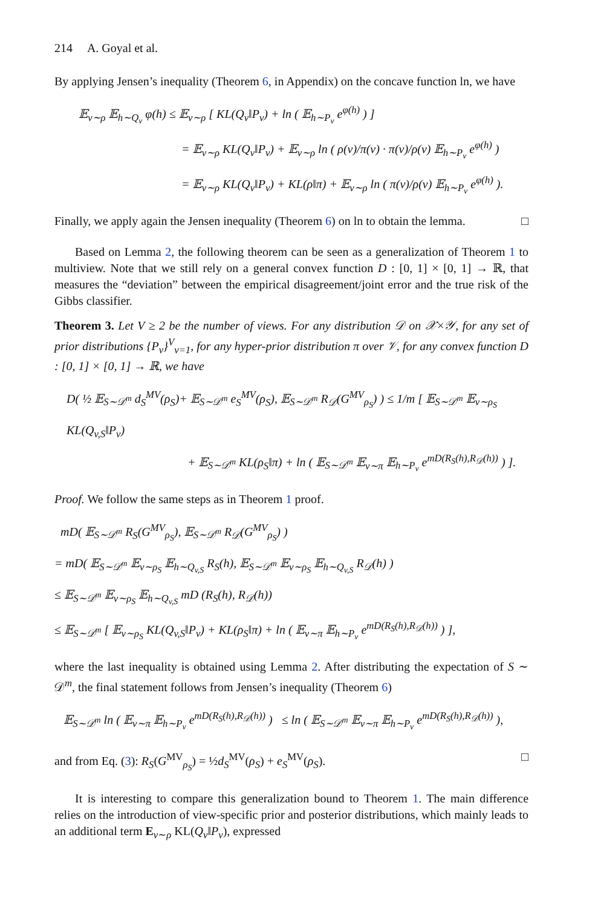214 A. Goyal et al.
By applying Jensen’s inequality (Theorem 6, in Appendix) on the concave function ln, we have
𝔼<sub>v∼ρ</sub> 𝔼<sub>h∼Q<sub>v</sub></sub> φ(h) ≤ 𝔼<sub>v∼ρ</sub> [ KL(Q<sub>v</sub>‖P<sub>v</sub>) + ln ( 𝔼<sub>h∼P<sub>v</sub></sub> e<sup>φ(h)</sup> ) ]
= 𝔼<sub>v∼ρ</sub> KL(Q<sub>v</sub>‖P<sub>v</sub>) + 𝔼<sub>v∼ρ</sub> ln ( ρ(v)/π(v) · π(v)/ρ(v) 𝔼<sub>h∼P<sub>v</sub></sub> e<sup>φ(h)</sup> )
= 𝔼<sub>v∼ρ</sub> KL(Q<sub>v</sub>‖P<sub>v</sub>) + KL(ρ‖π) + 𝔼<sub>v∼ρ</sub> ln ( π(v)/ρ(v) 𝔼<sub>h∼P<sub>v</sub></sub> e<sup>φ(h)</sup> ).
Finally, we apply again the Jensen inequality (Theorem 6) on ln to obtain the lemma. □
Based on Lemma 2, the following theorem can be seen as a generalization of Theorem 1 to multiview. Note that we still rely on a general convex function D : [0, 1] × [0, 1] → ℝ, that measures the “deviation” between the empirical disagreement/joint error and the true risk of the Gibbs classifier.
Theorem 3. Let V ≥ 2 be the number of views. For any distribution 𝒟 on 𝒳×𝒴, for any set of prior distributions {P<sub>v</sub>}<sup>V</sup><sub>v=1</sub>, for any hyper-prior distribution π over 𝒱, for any convex function D : [0, 1] × [0, 1] → ℝ, we have
D( ½ 𝔼<sub>S∼𝒟<sup>m</sup></sub> d<sub>S</sub><sup>MV</sup>(ρ<sub>S</sub>)+ 𝔼<sub>S∼𝒟<sup>m</sup></sub> e<sub>S</sub><sup>MV</sup>(ρ<sub>S</sub>), 𝔼<sub>S∼𝒟<sup>m</sup></sub> R<sub>𝒟</sub>(G<sup>MV</sup><sub>ρ<sub>S</sub></sub>) ) ≤ 1/m [ 𝔼<sub>S∼𝒟<sup>m</sup></sub> 𝔼<sub>v∼ρ<sub>S</sub></sub> KL(Q<sub>v,S</sub>‖P<sub>v</sub>)
+ 𝔼<sub>S∼𝒟<sup>m</sup></sub> KL(ρ<sub>S</sub>‖π) + ln ( 𝔼<sub>S∼𝒟<sup>m</sup></sub> 𝔼<sub>v∼π</sub> 𝔼<sub>h∼P<sub>v</sub></sub> e<sup>mD(R<sub>S</sub>(h),R<sub>𝒟</sub>(h))</sup> ) ].
Proof. We follow the same steps as in Theorem 1 proof.
mD( 𝔼<sub>S∼𝒟<sup>m</sup></sub> R<sub>S</sub>(G<sup>MV</sup><sub>ρ<sub>S</sub></sub>), 𝔼<sub>S∼𝒟<sup>m</sup></sub> R<sub>𝒟</sub>(G<sup>MV</sup><sub>ρ<sub>S</sub></sub>) )
= mD( 𝔼<sub>S∼𝒟<sup>m</sup></sub> 𝔼<sub>v∼ρ<sub>S</sub></sub> 𝔼<sub>h∼Q<sub>v,S</sub></sub> R<sub>S</sub>(h), 𝔼<sub>S∼𝒟<sup>m</sup></sub> 𝔼<sub>v∼ρ<sub>S</sub></sub> 𝔼<sub>h∼Q<sub>v,S</sub></sub> R<sub>𝒟</sub>(h) )
≤ 𝔼<sub>S∼𝒟<sup>m</sup></sub> 𝔼<sub>v∼ρ<sub>S</sub></sub> 𝔼<sub>h∼Q<sub>v,S</sub></sub> mD (R<sub>S</sub>(h), R<sub>𝒟</sub>(h))
≤ 𝔼<sub>S∼𝒟<sup>m</sup></sub> [ 𝔼<sub>v∼ρ<sub>S</sub></sub> KL(Q<sub>v,S</sub>‖P<sub>v</sub>) + KL(ρ<sub>S</sub>‖π) + ln ( 𝔼<sub>v∼π</sub> 𝔼<sub>h∼P<sub>v</sub></sub> e<sup>mD(R<sub>S</sub>(h),R<sub>𝒟</sub>(h))</sup> ) ],
where the last inequality is obtained using Lemma 2. After distributing the expectation of S ∼ 𝒟<sup>m</sup>, the final statement follows from Jensen’s inequality (Theorem 6)
𝔼<sub>S∼𝒟<sup>m</sup></sub> ln ( 𝔼<sub>v∼π</sub> 𝔼<sub>h∼P<sub>v</sub></sub> e<sup>mD(R<sub>S</sub>(h),R<sub>𝒟</sub>(h))</sup> ) ≤ ln ( 𝔼<sub>S∼𝒟<sup>m</sup></sub> 𝔼<sub>v∼π</sub> 𝔼<sub>h∼P<sub>v</sub></sub> e<sup>mD(R<sub>S</sub>(h),R<sub>𝒟</sub>(h))</sup> ),
and from Eq. (3): R<sub>S</sub>(G<sup>MV</sup><sub>ρ<sub>S</sub></sub>) = ½d<sub>S</sub><sup>MV</sup>(ρ<sub>S</sub>) + e<sub>S</sub><sup>MV</sup>(ρ<sub>S</sub>). □
It is interesting to compare this generalization bound to Theorem 1. The main difference relies on the introduction of view-specific prior and posterior distributions, which mainly leads to an additional term E<sub>v∼ρ</sub> KL(Q<sub>v</sub>‖P<sub>v</sub>), expressed